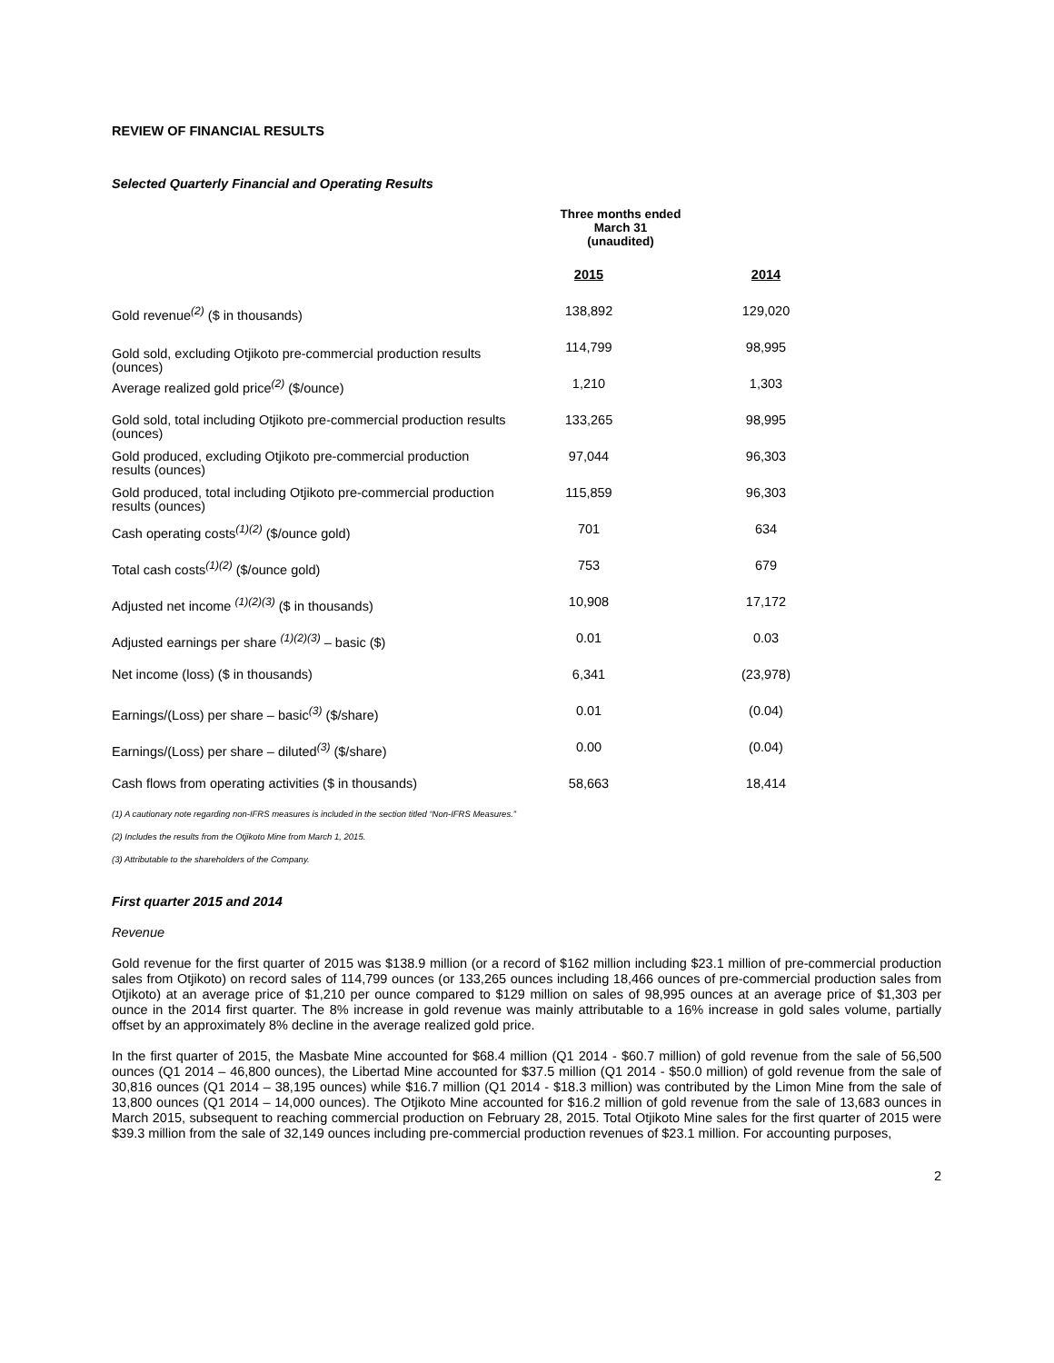REVIEW OF FINANCIAL RESULTS
Selected Quarterly Financial and Operating Results
Three months ended
March 31
(unaudited)
| | 2015 | 2014 |
| Gold revenue<sup>(2)</sup> ($ in thousands) | 138,892 | 129,020 |
| Gold sold, excluding Otjikoto pre-commercial production results (ounces) | 114,799 | 98,995 |
| Average realized gold price<sup>(2)</sup> ($/ounce) | 1,210 | 1,303 |
| Gold sold, total including Otjikoto pre-commercial production results (ounces) | 133,265 | 98,995 |
| Gold produced, excluding Otjikoto pre-commercial production results (ounces) | 97,044 | 96,303 |
| Gold produced, total including Otjikoto pre-commercial production results (ounces) | 115,859 | 96,303 |
| Cash operating costs<sup>(1)(2)</sup> ($/ounce gold) | 701 | 634 |
| Total cash costs<sup>(1)(2)</sup> ($/ounce gold) | 753 | 679 |
| Adjusted net income <sup>(1)(2)(3)</sup> ($ in thousands) | 10,908 | 17,172 |
| Adjusted earnings per share <sup>(1)(2)(3)</sup> – basic ($) | 0.01 | 0.03 |
| Net income (loss) ($ in thousands) | 6,341 | (23,978) |
| Earnings/(Loss) per share – basic<sup>(3)</sup> ($/share) | 0.01 | (0.04) |
| Earnings/(Loss) per share – diluted<sup>(3)</sup> ($/share) | 0.00 | (0.04) |
| Cash flows from operating activities ($ in thousands) | 58,663 | 18,414 |
(1) A cautionary note regarding non-IFRS measures is included in the section titled “Non-IFRS Measures.”
(2) Includes the results from the Otjikoto Mine from March 1, 2015.
(3) Attributable to the shareholders of the Company.
First quarter 2015 and 2014
Revenue
Gold revenue for the first quarter of 2015 was $138.9 million (or a record of $162 million including $23.1 million of pre-commercial production sales from Otjikoto) on record sales of 114,799 ounces (or 133,265 ounces including 18,466 ounces of pre-commercial production sales from Otjikoto) at an average price of $1,210 per ounce compared to $129 million on sales of 98,995 ounces at an average price of $1,303 per ounce in the 2014 first quarter. The 8% increase in gold revenue was mainly attributable to a 16% increase in gold sales volume, partially offset by an approximately 8% decline in the average realized gold price.
In the first quarter of 2015, the Masbate Mine accounted for $68.4 million (Q1 2014 - $60.7 million) of gold revenue from the sale of 56,500 ounces (Q1 2014 – 46,800 ounces), the Libertad Mine accounted for $37.5 million (Q1 2014 - $50.0 million) of gold revenue from the sale of 30,816 ounces (Q1 2014 – 38,195 ounces) while $16.7 million (Q1 2014 - $18.3 million) was contributed by the Limon Mine from the sale of 13,800 ounces (Q1 2014 – 14,000 ounces). The Otjikoto Mine accounted for $16.2 million of gold revenue from the sale of 13,683 ounces in March 2015, subsequent to reaching commercial production on February 28, 2015. Total Otjikoto Mine sales for the first quarter of 2015 were $39.3 million from the sale of 32,149 ounces including pre-commercial production revenues of $23.1 million. For accounting purposes,
2